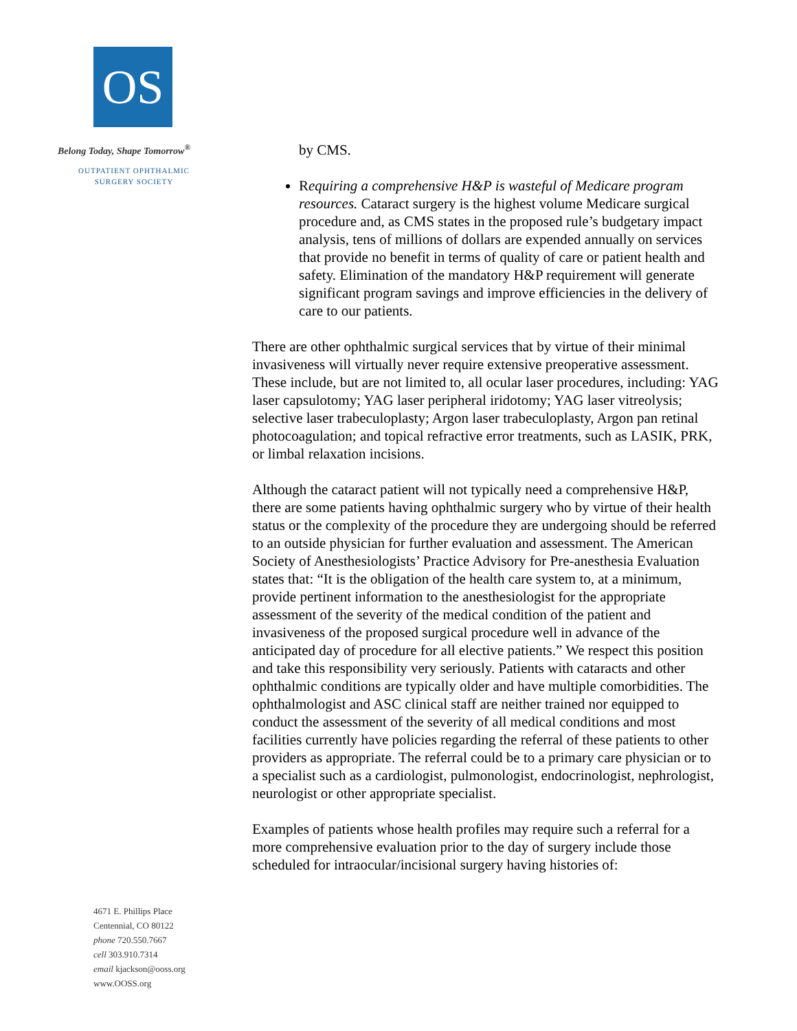OS
Belong Today, Shape Tomorrow<sup>®</sup>
OUTPATIENT OPHTHALMIC
SURGERY SOCIETY
4671 E. Phillips Place
Centennial, CO 80122
phone 720.550.7667
cell 303.910.7314
email kjackson@ooss.org
www.OOSS.org
by CMS.
Requiring a comprehensive H&P is wasteful of Medicare program resources. Cataract surgery is the highest volume Medicare surgical procedure and, as CMS states in the proposed rule’s budgetary impact analysis, tens of millions of dollars are expended annually on services that provide no benefit in terms of quality of care or patient health and safety. Elimination of the mandatory H&P requirement will generate significant program savings and improve efficiencies in the delivery of care to our patients.
There are other ophthalmic surgical services that by virtue of their minimal invasiveness will virtually never require extensive preoperative assessment. These include, but are not limited to, all ocular laser procedures, including: YAG laser capsulotomy; YAG laser peripheral iridotomy; YAG laser vitreolysis; selective laser trabeculoplasty; Argon laser trabeculoplasty, Argon pan retinal photocoagulation; and topical refractive error treatments, such as LASIK, PRK, or limbal relaxation incisions.
Although the cataract patient will not typically need a comprehensive H&P, there are some patients having ophthalmic surgery who by virtue of their health status or the complexity of the procedure they are undergoing should be referred to an outside physician for further evaluation and assessment. The American Society of Anesthesiologists’ Practice Advisory for Pre-anesthesia Evaluation states that: “It is the obligation of the health care system to, at a minimum, provide pertinent information to the anesthesiologist for the appropriate assessment of the severity of the medical condition of the patient and invasiveness of the proposed surgical procedure well in advance of the anticipated day of procedure for all elective patients.” We respect this position and take this responsibility very seriously. Patients with cataracts and other ophthalmic conditions are typically older and have multiple comorbidities. The ophthalmologist and ASC clinical staff are neither trained nor equipped to conduct the assessment of the severity of all medical conditions and most facilities currently have policies regarding the referral of these patients to other providers as appropriate. The referral could be to a primary care physician or to a specialist such as a cardiologist, pulmonologist, endocrinologist, nephrologist, neurologist or other appropriate specialist.
Examples of patients whose health profiles may require such a referral for a more comprehensive evaluation prior to the day of surgery include those scheduled for intraocular/incisional surgery having histories of: